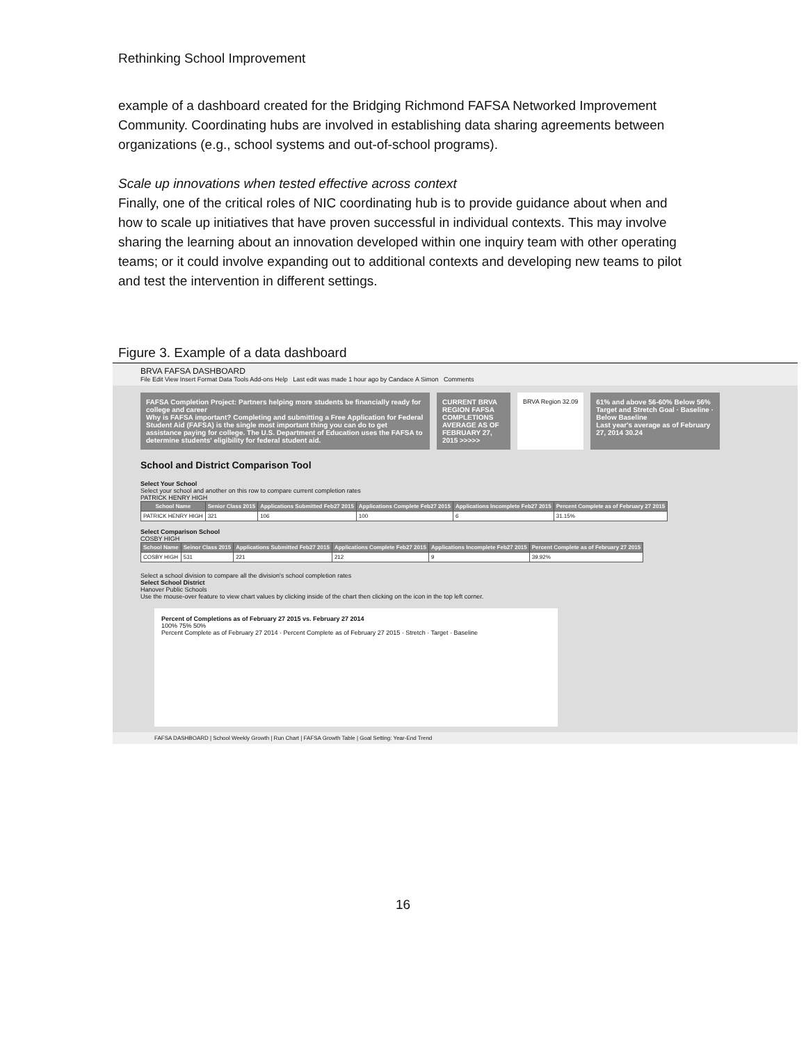Rethinking School Improvement
example of a dashboard created for the Bridging Richmond FAFSA Networked Improvement Community. Coordinating hubs are involved in establishing data sharing agreements between organizations (e.g., school systems and out-of-school programs).
Scale up innovations when tested effective across context
Finally, one of the critical roles of NIC coordinating hub is to provide guidance about when and how to scale up initiatives that have proven successful in individual contexts. This may involve sharing the learning about an innovation developed within one inquiry team with other operating teams; or it could involve expanding out to additional contexts and developing new teams to pilot and test the intervention in different settings.
Figure 3. Example of a data dashboard
BRVA FAFSA DASHBOARD
File Edit View Insert Format Data Tools Add-ons Help Last edit was made 1 hour ago by Candace A Simon Comments
FAFSA Completion Project: Partners helping more students be financially ready for college and career
Why is FAFSA important? Completing and submitting a Free Application for Federal Student Aid (FAFSA) is the single most important thing you can do to get assistance paying for college. The U.S. Department of Education uses the FAFSA to determine students' eligibility for federal student aid.
CURRENT BRVA REGION FAFSA COMPLETIONS AVERAGE AS OF FEBRUARY 27, 2015 >>>>>
BRVA Region 32.09
61% and above 56-60% Below 56%
Target and Stretch Goal · Baseline · Below Baseline
Last year's average as of February 27, 2014 30.24
School and District Comparison Tool
Select Your School
Select your school and another on this row to compare current completion rates
PATRICK HENRY HIGH
| School Name | Senior Class 2015 | Applications Submitted Feb27 2015 | Applications Complete Feb27 2015 | Applications Incomplete Feb27 2015 | Percent Complete as of February 27 2015 |
| --- | --- | --- | --- | --- | --- |
| PATRICK HENRY HIGH | 321 | 106 | 100 | 6 | 31.15% |
Select Comparison School
COSBY HIGH
| School Name | Seinor Class 2015 | Applications Submitted Feb27 2015 | Applications Complete Feb27 2015 | Applications Incomplete Feb27 2015 | Percent Complete as of February 27 2015 |
| --- | --- | --- | --- | --- | --- |
| COSBY HIGH | 531 | 221 | 212 | 9 | 39.92% |
Select a school division to compare all the division's school completion rates
Select School District
Hanover Public Schools
Use the mouse-over feature to view chart values by clicking inside of the chart then clicking on the icon in the top left corner.
Percent of Completions as of February 27 2015 vs. February 27 2014
100% 75% 50%
Percent Complete as of February 27 2014 · Percent Complete as of February 27 2015 · Stretch · Target · Baseline
FAFSA DASHBOARD | School Weekly Growth | Run Chart | FAFSA Growth Table | Goal Setting: Year-End Trend
16